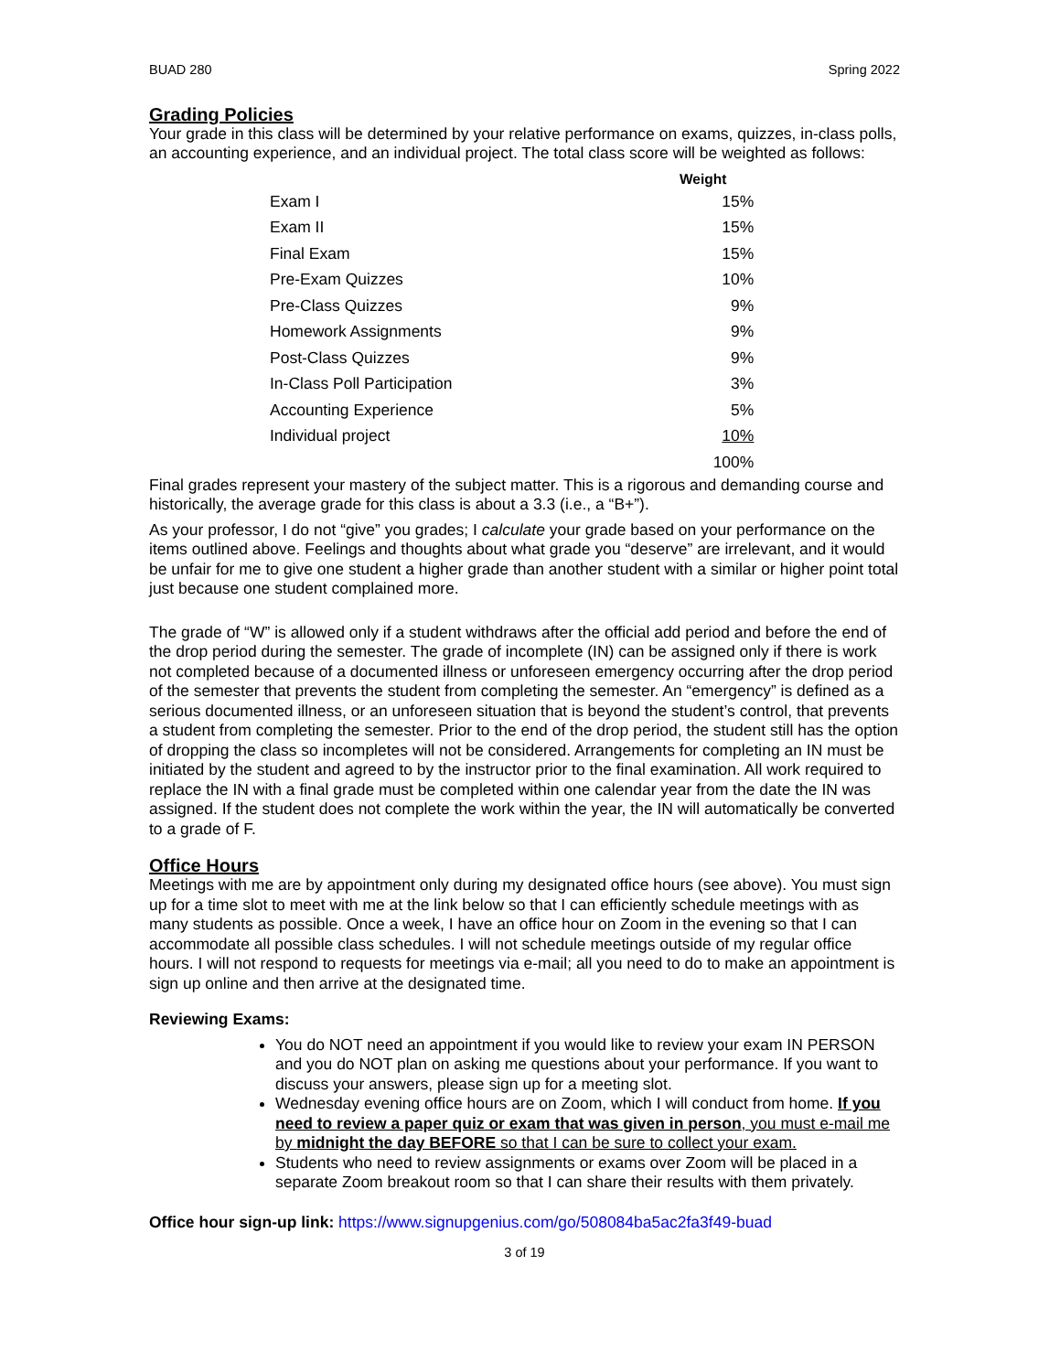BUAD 280 Spring 2022
Grading Policies
Your grade in this class will be determined by your relative performance on exams, quizzes, in-class polls, an accounting experience, and an individual project. The total class score will be weighted as follows:
| | Weight |
| --- | --- |
| Exam I | 15% |
| Exam II | 15% |
| Final Exam | 15% |
| Pre-Exam Quizzes | 10% |
| Pre-Class Quizzes | 9% |
| Homework Assignments | 9% |
| Post-Class Quizzes | 9% |
| In-Class Poll Participation | 3% |
| Accounting Experience | 5% |
| Individual project | 10% |
| | 100% |
Final grades represent your mastery of the subject matter. This is a rigorous and demanding course and historically, the average grade for this class is about a 3.3 (i.e., a “B+”).
As your professor, I do not “give” you grades; I calculate your grade based on your performance on the items outlined above. Feelings and thoughts about what grade you “deserve” are irrelevant, and it would be unfair for me to give one student a higher grade than another student with a similar or higher point total just because one student complained more.
The grade of “W” is allowed only if a student withdraws after the official add period and before the end of the drop period during the semester. The grade of incomplete (IN) can be assigned only if there is work not completed because of a documented illness or unforeseen emergency occurring after the drop period of the semester that prevents the student from completing the semester. An “emergency” is defined as a serious documented illness, or an unforeseen situation that is beyond the student’s control, that prevents a student from completing the semester. Prior to the end of the drop period, the student still has the option of dropping the class so incompletes will not be considered. Arrangements for completing an IN must be initiated by the student and agreed to by the instructor prior to the final examination. All work required to replace the IN with a final grade must be completed within one calendar year from the date the IN was assigned. If the student does not complete the work within the year, the IN will automatically be converted to a grade of F.
Office Hours
Meetings with me are by appointment only during my designated office hours (see above). You must sign up for a time slot to meet with me at the link below so that I can efficiently schedule meetings with as many students as possible. Once a week, I have an office hour on Zoom in the evening so that I can accommodate all possible class schedules. I will not schedule meetings outside of my regular office hours. I will not respond to requests for meetings via e-mail; all you need to do to make an appointment is sign up online and then arrive at the designated time.
Reviewing Exams:
You do NOT need an appointment if you would like to review your exam IN PERSON and you do NOT plan on asking me questions about your performance. If you want to discuss your answers, please sign up for a meeting slot.
Wednesday evening office hours are on Zoom, which I will conduct from home. If you need to review a paper quiz or exam that was given in person, you must e-mail me by midnight the day BEFORE so that I can be sure to collect your exam.
Students who need to review assignments or exams over Zoom will be placed in a separate Zoom breakout room so that I can share their results with them privately.
Office hour sign-up link: https://www.signupgenius.com/go/508084ba5ac2fa3f49-buad
3 of 19